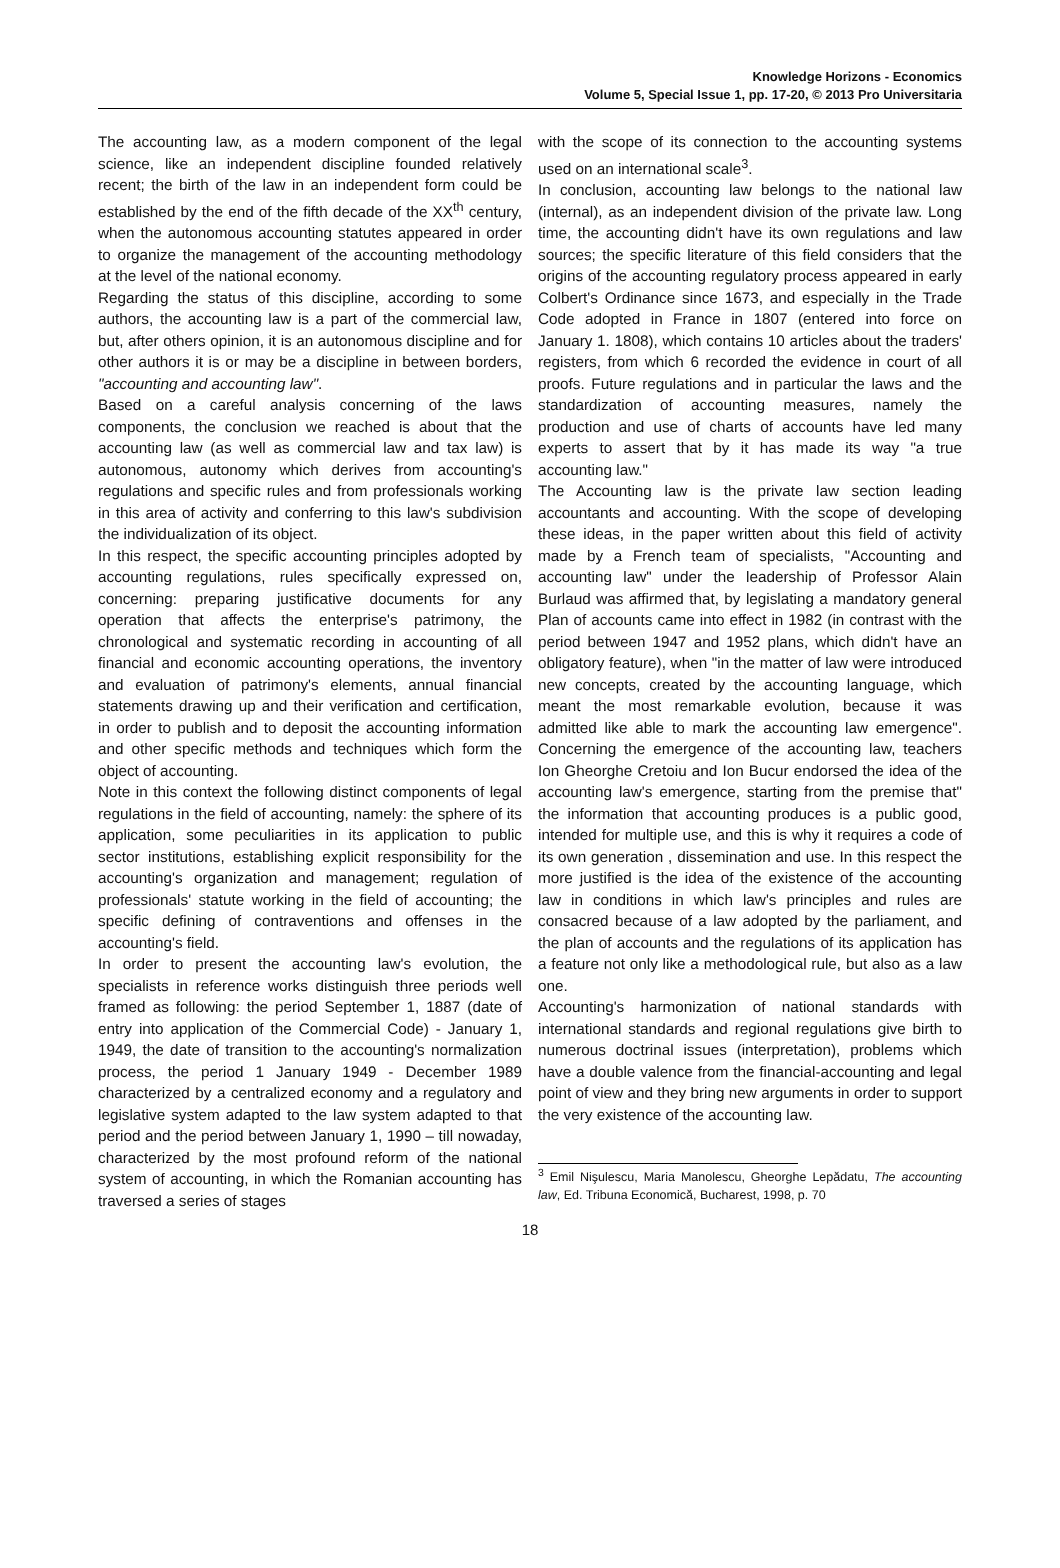Knowledge Horizons - Economics
Volume 5, Special Issue 1, pp. 17-20, © 2013 Pro Universitaria
The accounting law, as a modern component of the legal science, like an independent discipline founded relatively recent; the birth of the law in an independent form could be established by the end of the fifth decade of the XX<sup>th</sup> century, when the autonomous accounting statutes appeared in order to organize the management of the accounting methodology at the level of the national economy.
Regarding the status of this discipline, according to some authors, the accounting law is a part of the commercial law, but, after others opinion, it is an autonomous discipline and for other authors it is or may be a discipline in between borders, "accounting and accounting law".
Based on a careful analysis concerning of the laws components, the conclusion we reached is about that the accounting law (as well as commercial law and tax law) is autonomous, autonomy which derives from accounting's regulations and specific rules and from professionals working in this area of activity and conferring to this law's subdivision the individualization of its object.
In this respect, the specific accounting principles adopted by accounting regulations, rules specifically expressed on, concerning: preparing justificative documents for any operation that affects the enterprise's patrimony, the chronological and systematic recording in accounting of all financial and economic accounting operations, the inventory and evaluation of patrimony's elements, annual financial statements drawing up and their verification and certification, in order to publish and to deposit the accounting information and other specific methods and techniques which form the object of accounting.
Note in this context the following distinct components of legal regulations in the field of accounting, namely: the sphere of its application, some peculiarities in its application to public sector institutions, establishing explicit responsibility for the accounting's organization and management; regulation of professionals' statute working in the field of accounting; the specific defining of contraventions and offenses in the accounting's field.
In order to present the accounting law's evolution, the specialists in reference works distinguish three periods well framed as following: the period September 1, 1887 (date of entry into application of the Commercial Code) - January 1, 1949, the date of transition to the accounting's normalization process, the period 1 January 1949 - December 1989 characterized by a centralized economy and a regulatory and legislative system adapted to the law system adapted to that period and the period between January 1, 1990 – till nowaday, characterized by the most profound reform of the national system of accounting, in which the Romanian accounting has traversed a series of stages
with the scope of its connection to the accounting systems used on an international scale<sup>3</sup>.
In conclusion, accounting law belongs to the national law (internal), as an independent division of the private law. Long time, the accounting didn't have its own regulations and law sources; the specific literature of this field considers that the origins of the accounting regulatory process appeared in early Colbert's Ordinance since 1673, and especially in the Trade Code adopted in France in 1807 (entered into force on January 1. 1808), which contains 10 articles about the traders' registers, from which 6 recorded the evidence in court of all proofs. Future regulations and in particular the laws and the standardization of accounting measures, namely the production and use of charts of accounts have led many experts to assert that by it has made its way "a true accounting law."
The Accounting law is the private law section leading accountants and accounting. With the scope of developing these ideas, in the paper written about this field of activity made by a French team of specialists, "Accounting and accounting law" under the leadership of Professor Alain Burlaud was affirmed that, by legislating a mandatory general Plan of accounts came into effect in 1982 (in contrast with the period between 1947 and 1952 plans, which didn't have an obligatory feature), when "in the matter of law were introduced new concepts, created by the accounting language, which meant the most remarkable evolution, because it was admitted like able to mark the accounting law emergence". Concerning the emergence of the accounting law, teachers Ion Gheorghe Cretoiu and Ion Bucur endorsed the idea of the accounting law's emergence, starting from the premise that" the information that accounting produces is a public good, intended for multiple use, and this is why it requires a code of its own generation , dissemination and use. In this respect the more justified is the idea of the existence of the accounting law in conditions in which law's principles and rules are consacred because of a law adopted by the parliament, and the plan of accounts and the regulations of its application has a feature not only like a methodological rule, but also as a law one.
Accounting's harmonization of national standards with international standards and regional regulations give birth to numerous doctrinal issues (interpretation), problems which have a double valence from the financial-accounting and legal point of view and they bring new arguments in order to support the very existence of the accounting law.
<sup>3</sup> Emil Nişulescu, Maria Manolescu, Gheorghe Lepădatu, The accounting law, Ed. Tribuna Economică, Bucharest, 1998, p. 70
18